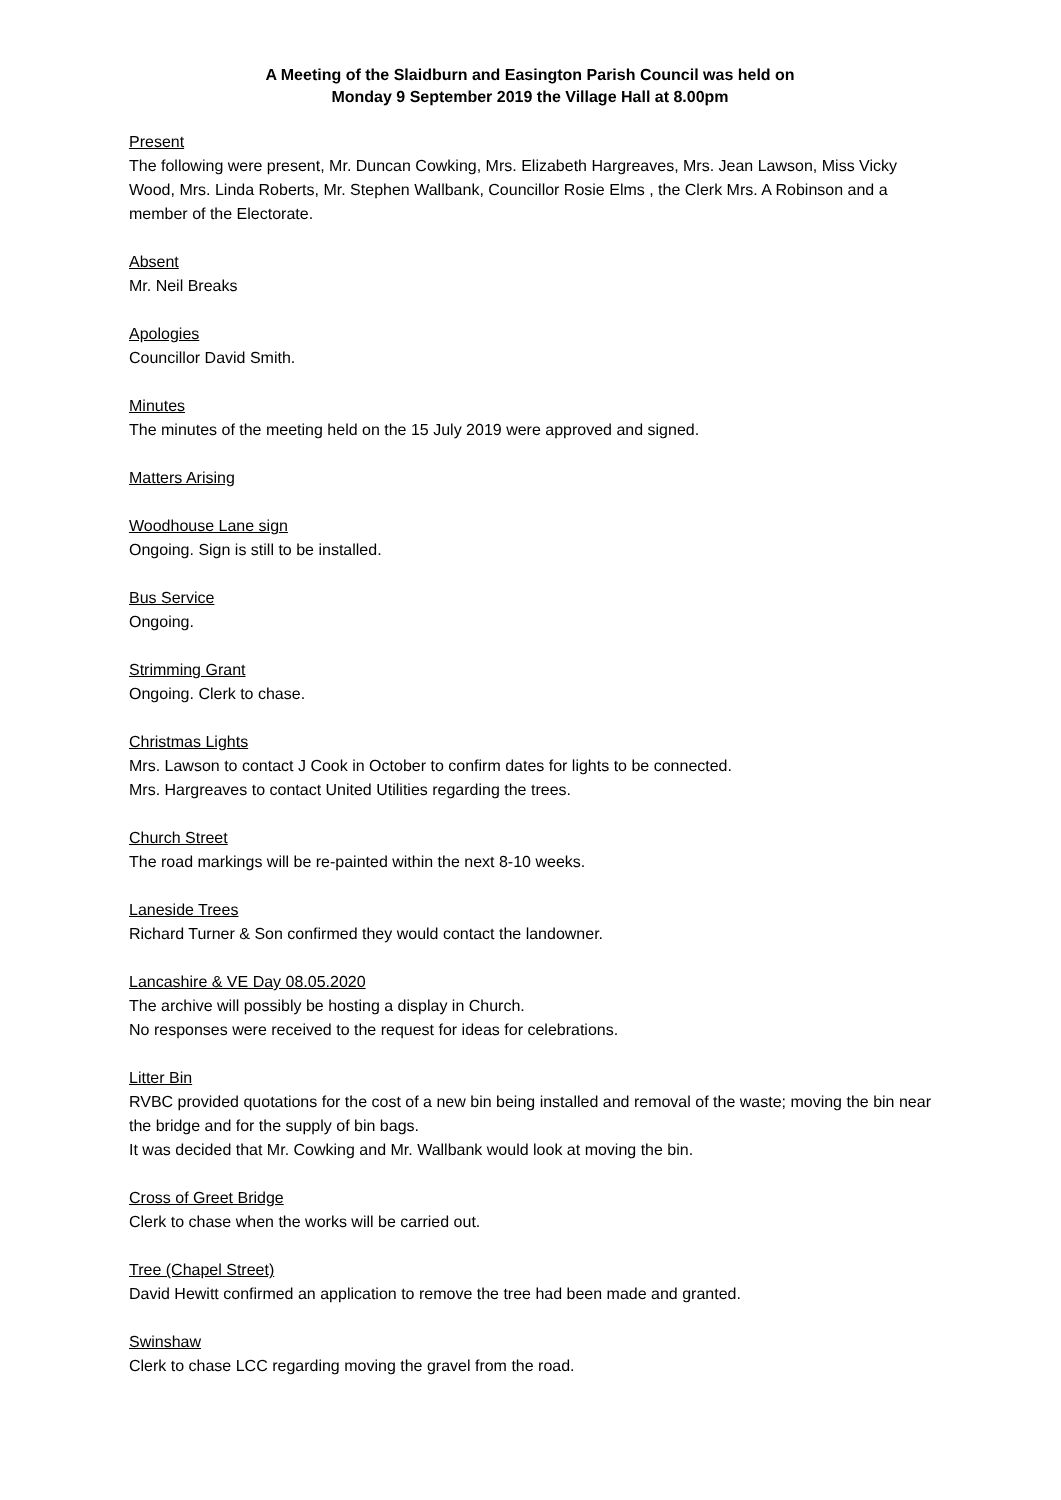A Meeting of the Slaidburn and Easington Parish Council was held on
Monday 9 September 2019 the Village Hall at 8.00pm
Present
The following were present, Mr. Duncan Cowking, Mrs. Elizabeth Hargreaves, Mrs. Jean Lawson, Miss Vicky Wood, Mrs. Linda Roberts, Mr. Stephen Wallbank, Councillor Rosie Elms , the Clerk Mrs. A Robinson and a member of the Electorate.
Absent
Mr. Neil Breaks
Apologies
Councillor David Smith.
Minutes
The minutes of the meeting held on the 15 July 2019 were approved and signed.
Matters Arising
Woodhouse Lane sign
Ongoing. Sign is still to be installed.
Bus Service
Ongoing.
Strimming Grant
Ongoing. Clerk to chase.
Christmas Lights
Mrs. Lawson to contact J Cook in October to confirm dates for lights to be connected.
Mrs. Hargreaves to contact United Utilities regarding the trees.
Church Street
The road markings will be re-painted within the next 8-10 weeks.
Laneside Trees
Richard Turner & Son confirmed they would contact the landowner.
Lancashire & VE Day 08.05.2020
The archive will possibly be hosting a display in Church.
No responses were received to the request for ideas for celebrations.
Litter Bin
RVBC provided quotations for the cost of a new bin being installed and removal of the waste; moving the bin near the bridge and for the supply of bin bags.
It was decided that Mr. Cowking and Mr. Wallbank would look at moving the bin.
Cross of Greet Bridge
Clerk to chase when the works will be carried out.
Tree (Chapel Street)
David Hewitt confirmed an application to remove the tree had been made and granted.
Swinshaw
Clerk to chase LCC regarding moving the gravel from the road.